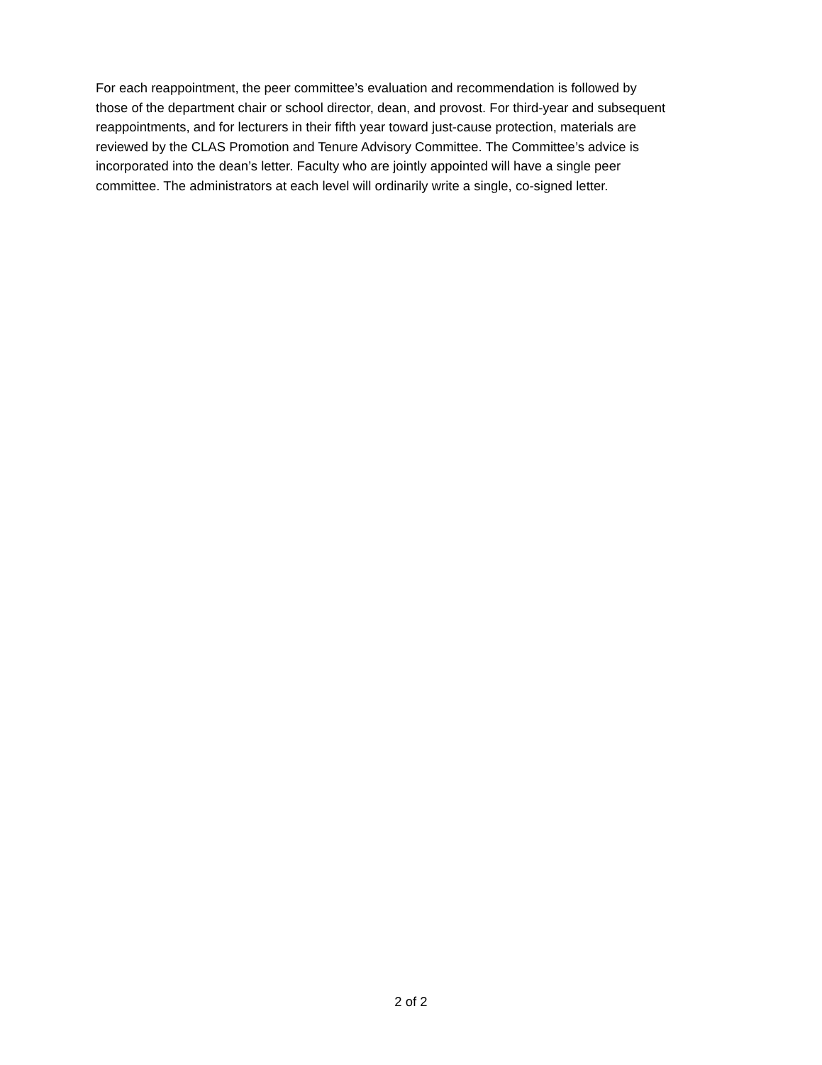For each reappointment, the peer committee’s evaluation and recommendation is followed by
those of the department chair or school director, dean, and provost. For third-year and subsequent
reappointments, and for lecturers in their fifth year toward just-cause protection, materials are
reviewed by the CLAS Promotion and Tenure Advisory Committee. The Committee’s advice is
incorporated into the dean’s letter. Faculty who are jointly appointed will have a single peer
committee. The administrators at each level will ordinarily write a single, co-signed letter.
2 of 2